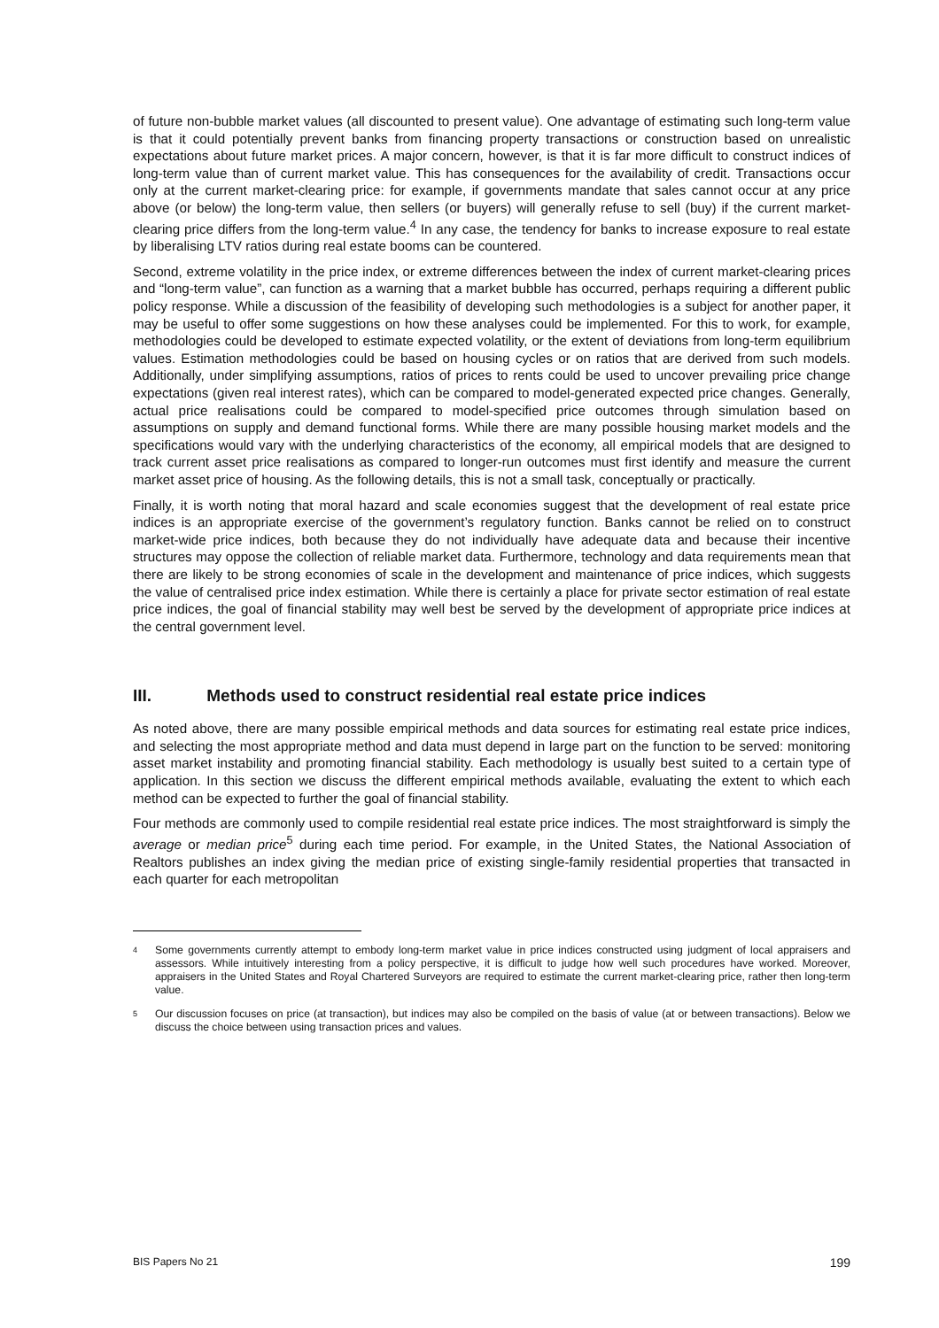of future non-bubble market values (all discounted to present value). One advantage of estimating such long-term value is that it could potentially prevent banks from financing property transactions or construction based on unrealistic expectations about future market prices. A major concern, however, is that it is far more difficult to construct indices of long-term value than of current market value. This has consequences for the availability of credit. Transactions occur only at the current market-clearing price: for example, if governments mandate that sales cannot occur at any price above (or below) the long-term value, then sellers (or buyers) will generally refuse to sell (buy) if the current market-clearing price differs from the long-term value.<sup>4</sup> In any case, the tendency for banks to increase exposure to real estate by liberalising LTV ratios during real estate booms can be countered.
Second, extreme volatility in the price index, or extreme differences between the index of current market-clearing prices and “long-term value”, can function as a warning that a market bubble has occurred, perhaps requiring a different public policy response. While a discussion of the feasibility of developing such methodologies is a subject for another paper, it may be useful to offer some suggestions on how these analyses could be implemented. For this to work, for example, methodologies could be developed to estimate expected volatility, or the extent of deviations from long-term equilibrium values. Estimation methodologies could be based on housing cycles or on ratios that are derived from such models. Additionally, under simplifying assumptions, ratios of prices to rents could be used to uncover prevailing price change expectations (given real interest rates), which can be compared to model-generated expected price changes. Generally, actual price realisations could be compared to model-specified price outcomes through simulation based on assumptions on supply and demand functional forms. While there are many possible housing market models and the specifications would vary with the underlying characteristics of the economy, all empirical models that are designed to track current asset price realisations as compared to longer-run outcomes must first identify and measure the current market asset price of housing. As the following details, this is not a small task, conceptually or practically.
Finally, it is worth noting that moral hazard and scale economies suggest that the development of real estate price indices is an appropriate exercise of the government’s regulatory function. Banks cannot be relied on to construct market-wide price indices, both because they do not individually have adequate data and because their incentive structures may oppose the collection of reliable market data. Furthermore, technology and data requirements mean that there are likely to be strong economies of scale in the development and maintenance of price indices, which suggests the value of centralised price index estimation. While there is certainly a place for private sector estimation of real estate price indices, the goal of financial stability may well best be served by the development of appropriate price indices at the central government level.
III. Methods used to construct residential real estate price indices
As noted above, there are many possible empirical methods and data sources for estimating real estate price indices, and selecting the most appropriate method and data must depend in large part on the function to be served: monitoring asset market instability and promoting financial stability. Each methodology is usually best suited to a certain type of application. In this section we discuss the different empirical methods available, evaluating the extent to which each method can be expected to further the goal of financial stability.
Four methods are commonly used to compile residential real estate price indices. The most straightforward is simply the average or median price<sup>5</sup> during each time period. For example, in the United States, the National Association of Realtors publishes an index giving the median price of existing single-family residential properties that transacted in each quarter for each metropolitan
<sup>4</sup>
Some governments currently attempt to embody long-term market value in price indices constructed using judgment of local appraisers and assessors. While intuitively interesting from a policy perspective, it is difficult to judge how well such procedures have worked. Moreover, appraisers in the United States and Royal Chartered Surveyors are required to estimate the current market-clearing price, rather then long-term value.
<sup>5</sup>
Our discussion focuses on price (at transaction), but indices may also be compiled on the basis of value (at or between transactions). Below we discuss the choice between using transaction prices and values.
BIS Papers No 21 199